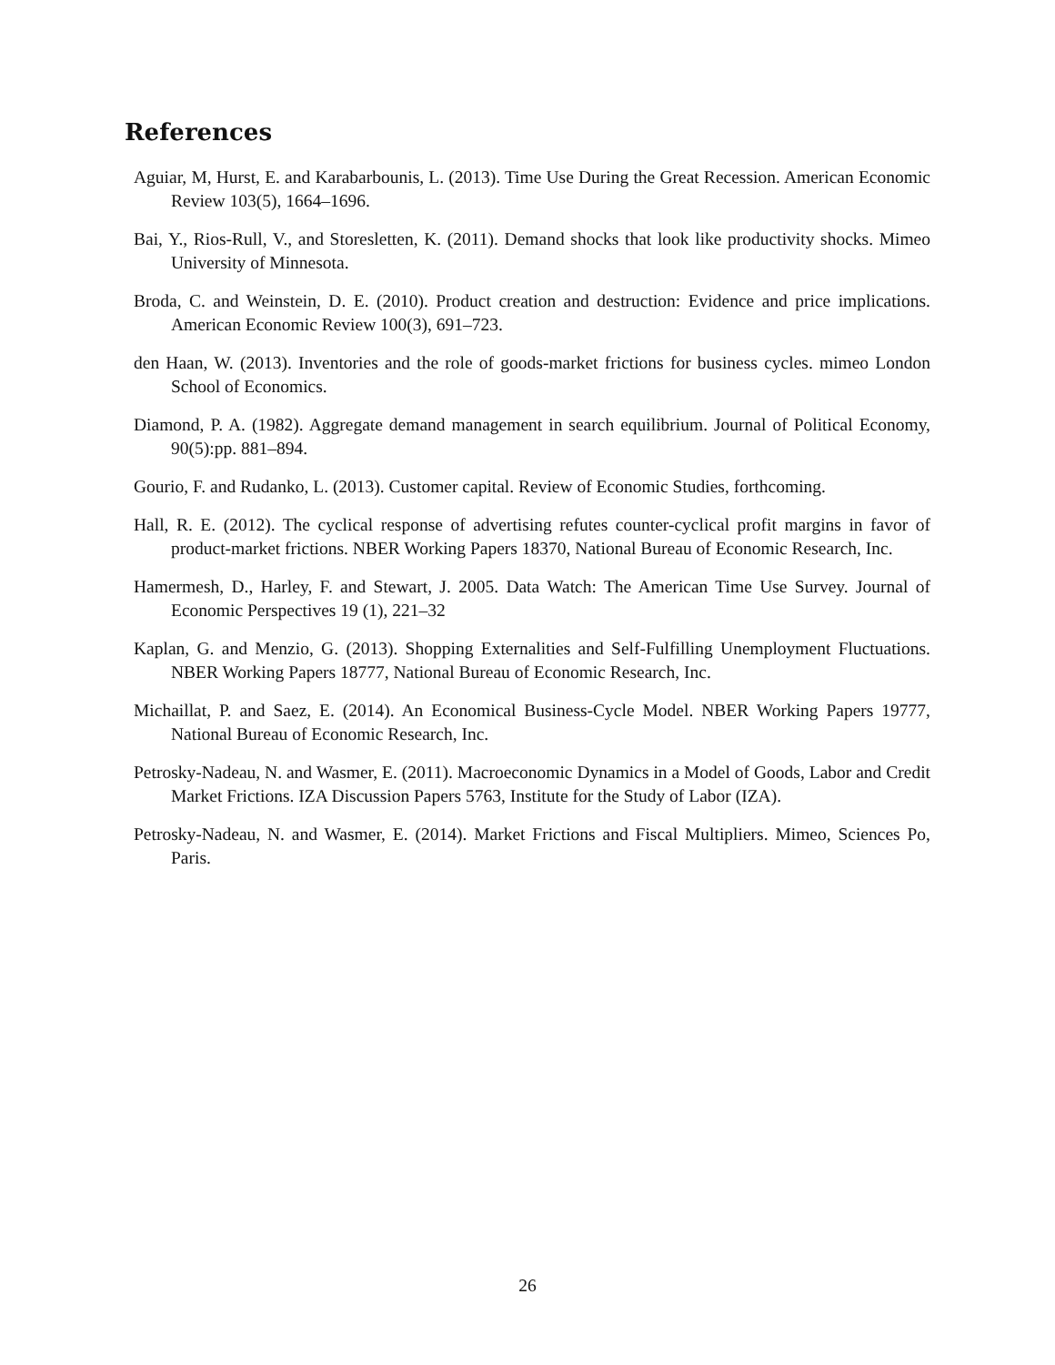References
Aguiar, M, Hurst, E. and Karabarbounis, L. (2013). Time Use During the Great Recession. American Economic Review 103(5), 1664–1696.
Bai, Y., Rios-Rull, V., and Storesletten, K. (2011). Demand shocks that look like productivity shocks. Mimeo University of Minnesota.
Broda, C. and Weinstein, D. E. (2010). Product creation and destruction: Evidence and price implications. American Economic Review 100(3), 691–723.
den Haan, W. (2013). Inventories and the role of goods-market frictions for business cycles. mimeo London School of Economics.
Diamond, P. A. (1982). Aggregate demand management in search equilibrium. Journal of Political Economy, 90(5):pp. 881–894.
Gourio, F. and Rudanko, L. (2013). Customer capital. Review of Economic Studies, forthcoming.
Hall, R. E. (2012). The cyclical response of advertising refutes counter-cyclical profit margins in favor of product-market frictions. NBER Working Papers 18370, National Bureau of Economic Research, Inc.
Hamermesh, D., Harley, F. and Stewart, J. 2005. Data Watch: The American Time Use Survey. Journal of Economic Perspectives 19 (1), 221–32
Kaplan, G. and Menzio, G. (2013). Shopping Externalities and Self-Fulfilling Unemployment Fluctuations. NBER Working Papers 18777, National Bureau of Economic Research, Inc.
Michaillat, P. and Saez, E. (2014). An Economical Business-Cycle Model. NBER Working Papers 19777, National Bureau of Economic Research, Inc.
Petrosky-Nadeau, N. and Wasmer, E. (2011). Macroeconomic Dynamics in a Model of Goods, Labor and Credit Market Frictions. IZA Discussion Papers 5763, Institute for the Study of Labor (IZA).
Petrosky-Nadeau, N. and Wasmer, E. (2014). Market Frictions and Fiscal Multipliers. Mimeo, Sciences Po, Paris.
26